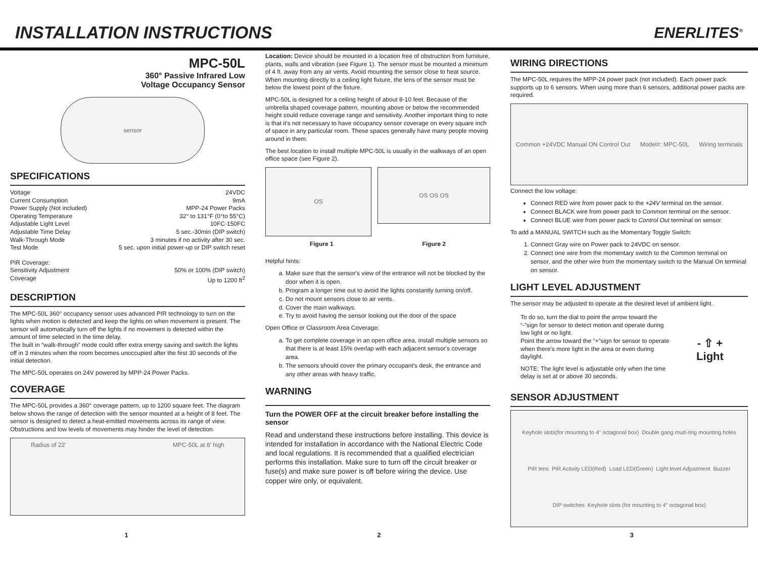INSTALLATION INSTRUCTIONS ENERLITES<sup>®</sup>
MPC-50L
360° Passive Infrared Low
Voltage Occupancy Sensor
sensor
SPECIFICATIONS
Voltage 24VDC
Current Consumption 9mA
Power Supply (Not included) MPP-24 Power Packs
Operating Temperature 32° to 131°F (0°to 55°C)
Adjustable Light Level 10FC-150FC
Adjustable Time Delay 5 sec.-30min (DIP switch)
Walk-Through Mode 3 minutes if no activity after 30 sec.
Test Mode 5 sec. upon initial power-up or DIP switch reset
PIR Coverage:
Sensitivity Adjustment 50% or 100% (DIP switch)
Coverage Up to 1200 ft<sup>2</sup>
DESCRIPTION
The MPC-50L 360° occupancy sensor uses advanced PIR technology to turn on the lights when motion is detected and keep the lights on when movement is present. The sensor will automatically turn off the lights if no movement is detected within the amount of time selected in the time delay.
The built in “walk-through” mode could offer extra energy saving and switch the lights off in 3 minutes when the room becomes unoccupied after the first 30 seconds of the initial detection.
The MPC-50L operates on 24V powered by MPP-24 Power Packs.
COVERAGE
The MPC-50L provides a 360° coverage pattern, up to 1200 square feet. The diagram below shows the range of detection with the sensor mounted at a height of 8 feet. The sensor is designed to detect a heat-emitted movements across its range of view. Obstructions and low levels of movements may hinder the level of detection.
Radius of 22' MPC-50L at 8' high
Location: Device should be mounted in a location free of obstruction from furniture, plants, walls and vibration (see Figure 1). The sensor must be mounted a minimum of 4 ft. away from any air vents. Avoid mounting the sensor close to heat source. When mounting directly to a ceiling light fixture, the lens of the sensor must be below the lowest point of the fixture.
MPC-50L is designed for a ceiling height of about 8-10 feet. Because of the umbrella shaped coverage pattern, mounting above or below the recommended height could reduce coverage range and sensitivity. Another important thing to note is that it's not necessary to have occupancy sensor coverage on every square inch of space in any particular room. These spaces generally have many people moving around in them.
The best location to install multiple MPC-50L is usually in the walkways of an open office space (see Figure 2).
OS
OS OS OS
Figure 1 Figure 2
Helpful hints:
a. Make sure that the sensor's view of the entrance will not be blocked by the door when it is open.
b. Program a longer time out to avoid the lights constantly turning on/off.
c. Do not mount sensors close to air vents.
d. Cover the main walkways.
e. Try to avoid having the sensor looking out the door of the space
Open Office or Classroom Area Coverage:
a. To get complete coverage in an open office area, install multiple sensors so that there is at least 15% overlap with each adjacent sensor's coverage area.
b. The sensors should cover the primary occupant's desk, the entrance and any other areas with heavy traffic.
WARNING
Turn the POWER OFF at the circuit breaker before installing the sensor
Read and understand these instructions before installing. This device is intended for installation in accordance with the National Electric Code and local regulations. It is recommended that a qualified electrician performs this installation. Make sure to turn off the circuit breaker or fuse(s) and make sure power is off before wiring the device. Use copper wire only, or equivalent.
WIRING DIRECTIONS
The MPC-50L requires the MPP-24 power pack (not included). Each power pack supports up to 6 sensors. When using more than 6 sensors, additional power packs are required.
Common +24VDC Manual ON Control Out Model#: MPC-50L Wiring terminals
Connect the low voltage:
Connect RED wire from power pack to the +24V terminal on the sensor.
Connect BLACK wire from power pack to Common terminal on the sensor.
Connect BLUE wire from power pack to Control Out terminal on sensor.
To add a MANUAL SWITCH such as the Momentary Toggle Switch:
1. Connect Gray wire on Power pack to 24VDC on sensor.
2. Connect one wire from the momentary switch to the Common terminal on sensor, and the other wire from the momentary switch to the Manual On terminal on sensor.
LIGHT LEVEL ADJUSTMENT
The sensor may be adjusted to operate at the desired level of ambient light.
To do so, turn the dial to point the arrow toward the “-”sign for sensor to detect motion and operate during low light or no light.
Point the arrow toward the “+”sign for sensor to operate when there’s more light in the area or even during daylight.
NOTE: The light level is adjustable only when the time delay is set at or above 30 seconds.
- ⇧ +
Light
SENSOR ADJUSTMENT
Keyhole slots(for mounting to 4" octagonal box) Double gang mud-ring mounting holes PIR lens PIR Activity LED(Red) Load LED(Green) Light level Adjustment Buzzer DIP switches Keyhole slots (for mounting to 4" octagonal box)
1 2 3